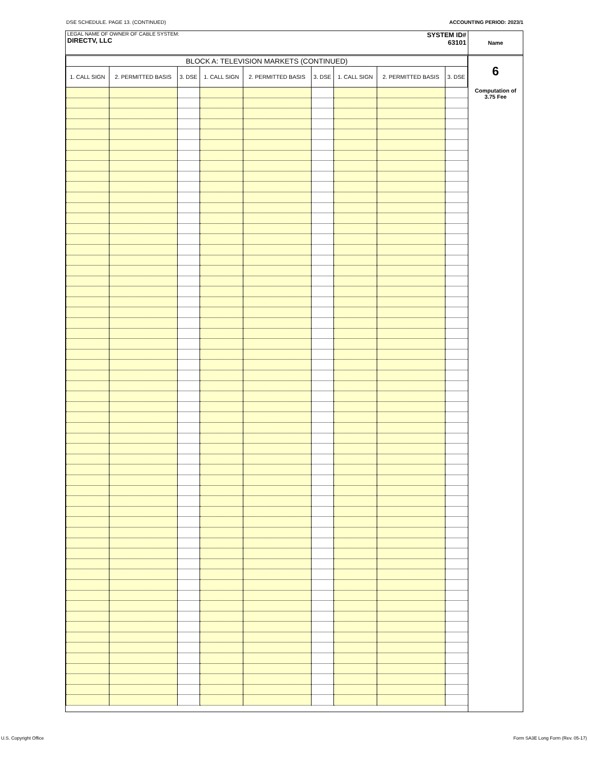DSE SCHEDULE. PAGE 13. (CONTINUED) ACCOUNTING PERIOD: 2023/1
LEGAL NAME OF OWNER OF CABLE SYSTEM:
DIRECTV, LLC
SYSTEM ID#
63101
| BLOCK A: TELEVISION MARKETS (CONTINUED) | | | | | | | | |
| --- | --- | --- | --- | --- | --- | --- | --- | --- |
| 1. CALL SIGN | 2. PERMITTED BASIS | 3. DSE | 1. CALL SIGN | 2. PERMITTED BASIS | 3. DSE | 1. CALL SIGN | 2. PERMITTED BASIS | 3. DSE |
Name
6
Computation of
3.75 Fee
U.S. Copyright Office
Form SA3E Long Form (Rev. 05-17)